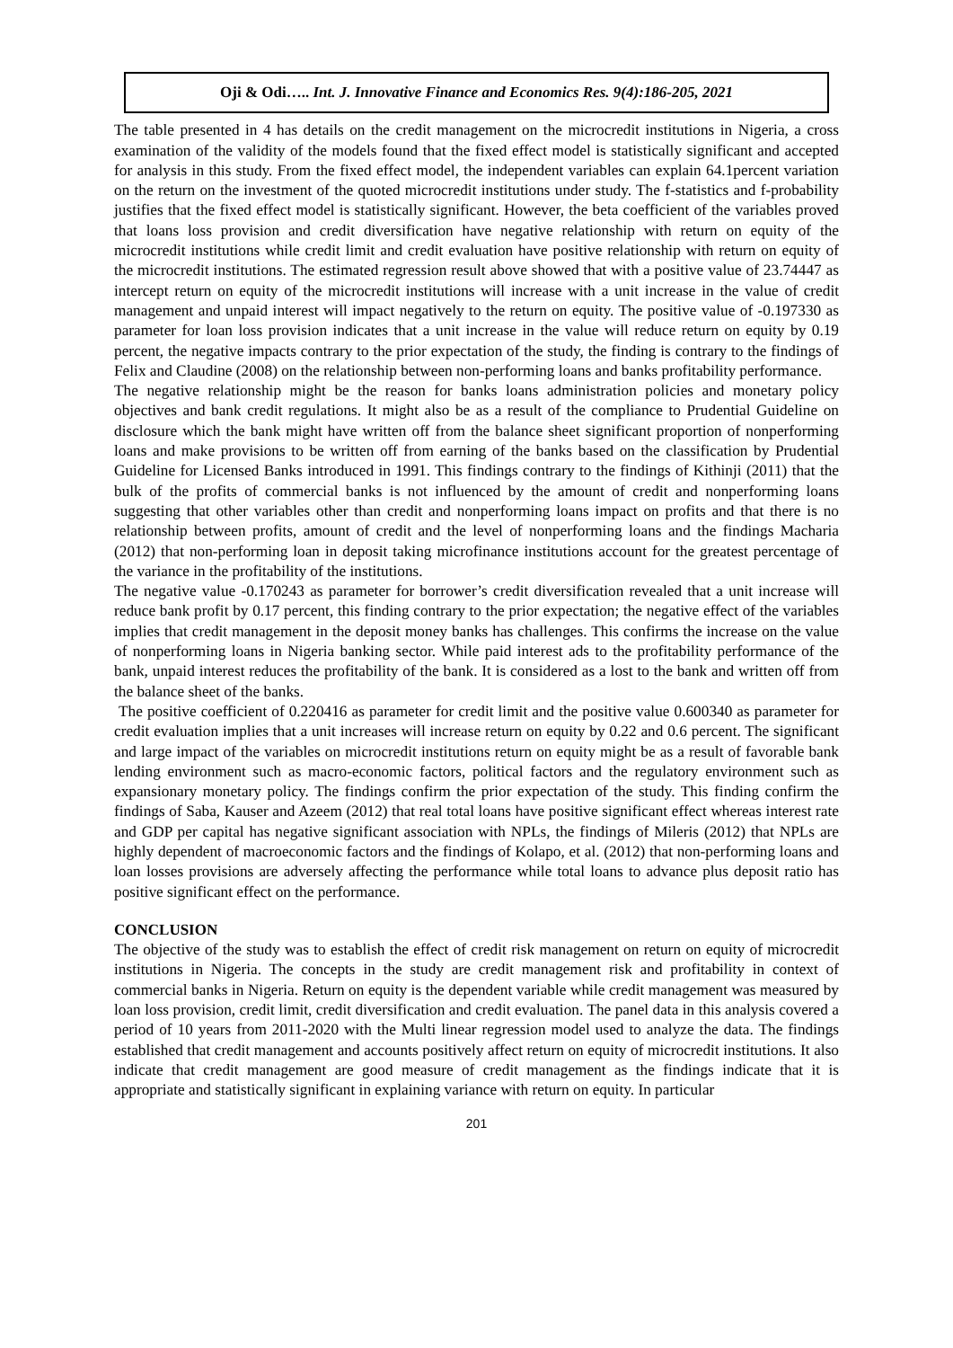Oji & Odi….. Int. J. Innovative Finance and Economics Res. 9(4):186-205, 2021
The table presented in 4 has details on the credit management on the microcredit institutions in Nigeria, a cross examination of the validity of the models found that the fixed effect model is statistically significant and accepted for analysis in this study. From the fixed effect model, the independent variables can explain 64.1percent variation on the return on the investment of the quoted microcredit institutions under study. The f-statistics and f-probability justifies that the fixed effect model is statistically significant. However, the beta coefficient of the variables proved that loans loss provision and credit diversification have negative relationship with return on equity of the microcredit institutions while credit limit and credit evaluation have positive relationship with return on equity of the microcredit institutions. The estimated regression result above showed that with a positive value of 23.74447 as intercept return on equity of the microcredit institutions will increase with a unit increase in the value of credit management and unpaid interest will impact negatively to the return on equity. The positive value of -0.197330 as parameter for loan loss provision indicates that a unit increase in the value will reduce return on equity by 0.19 percent, the negative impacts contrary to the prior expectation of the study, the finding is contrary to the findings of Felix and Claudine (2008) on the relationship between non-performing loans and banks profitability performance.
The negative relationship might be the reason for banks loans administration policies and monetary policy objectives and bank credit regulations. It might also be as a result of the compliance to Prudential Guideline on disclosure which the bank might have written off from the balance sheet significant proportion of nonperforming loans and make provisions to be written off from earning of the banks based on the classification by Prudential Guideline for Licensed Banks introduced in 1991. This findings contrary to the findings of Kithinji (2011) that the bulk of the profits of commercial banks is not influenced by the amount of credit and nonperforming loans suggesting that other variables other than credit and nonperforming loans impact on profits and that there is no relationship between profits, amount of credit and the level of nonperforming loans and the findings Macharia (2012) that non-performing loan in deposit taking microfinance institutions account for the greatest percentage of the variance in the profitability of the institutions.
The negative value -0.170243 as parameter for borrower’s credit diversification revealed that a unit increase will reduce bank profit by 0.17 percent, this finding contrary to the prior expectation; the negative effect of the variables implies that credit management in the deposit money banks has challenges. This confirms the increase on the value of nonperforming loans in Nigeria banking sector. While paid interest ads to the profitability performance of the bank, unpaid interest reduces the profitability of the bank. It is considered as a lost to the bank and written off from the balance sheet of the banks.
The positive coefficient of 0.220416 as parameter for credit limit and the positive value 0.600340 as parameter for credit evaluation implies that a unit increases will increase return on equity by 0.22 and 0.6 percent. The significant and large impact of the variables on microcredit institutions return on equity might be as a result of favorable bank lending environment such as macro-economic factors, political factors and the regulatory environment such as expansionary monetary policy. The findings confirm the prior expectation of the study. This finding confirm the findings of Saba, Kauser and Azeem (2012) that real total loans have positive significant effect whereas interest rate and GDP per capital has negative significant association with NPLs, the findings of Mileris (2012) that NPLs are highly dependent of macroeconomic factors and the findings of Kolapo, et al. (2012) that non-performing loans and loan losses provisions are adversely affecting the performance while total loans to advance plus deposit ratio has positive significant effect on the performance.
CONCLUSION
The objective of the study was to establish the effect of credit risk management on return on equity of microcredit institutions in Nigeria. The concepts in the study are credit management risk and profitability in context of commercial banks in Nigeria. Return on equity is the dependent variable while credit management was measured by loan loss provision, credit limit, credit diversification and credit evaluation. The panel data in this analysis covered a period of 10 years from 2011-2020 with the Multi linear regression model used to analyze the data. The findings established that credit management and accounts positively affect return on equity of microcredit institutions. It also indicate that credit management are good measure of credit management as the findings indicate that it is appropriate and statistically significant in explaining variance with return on equity. In particular
201